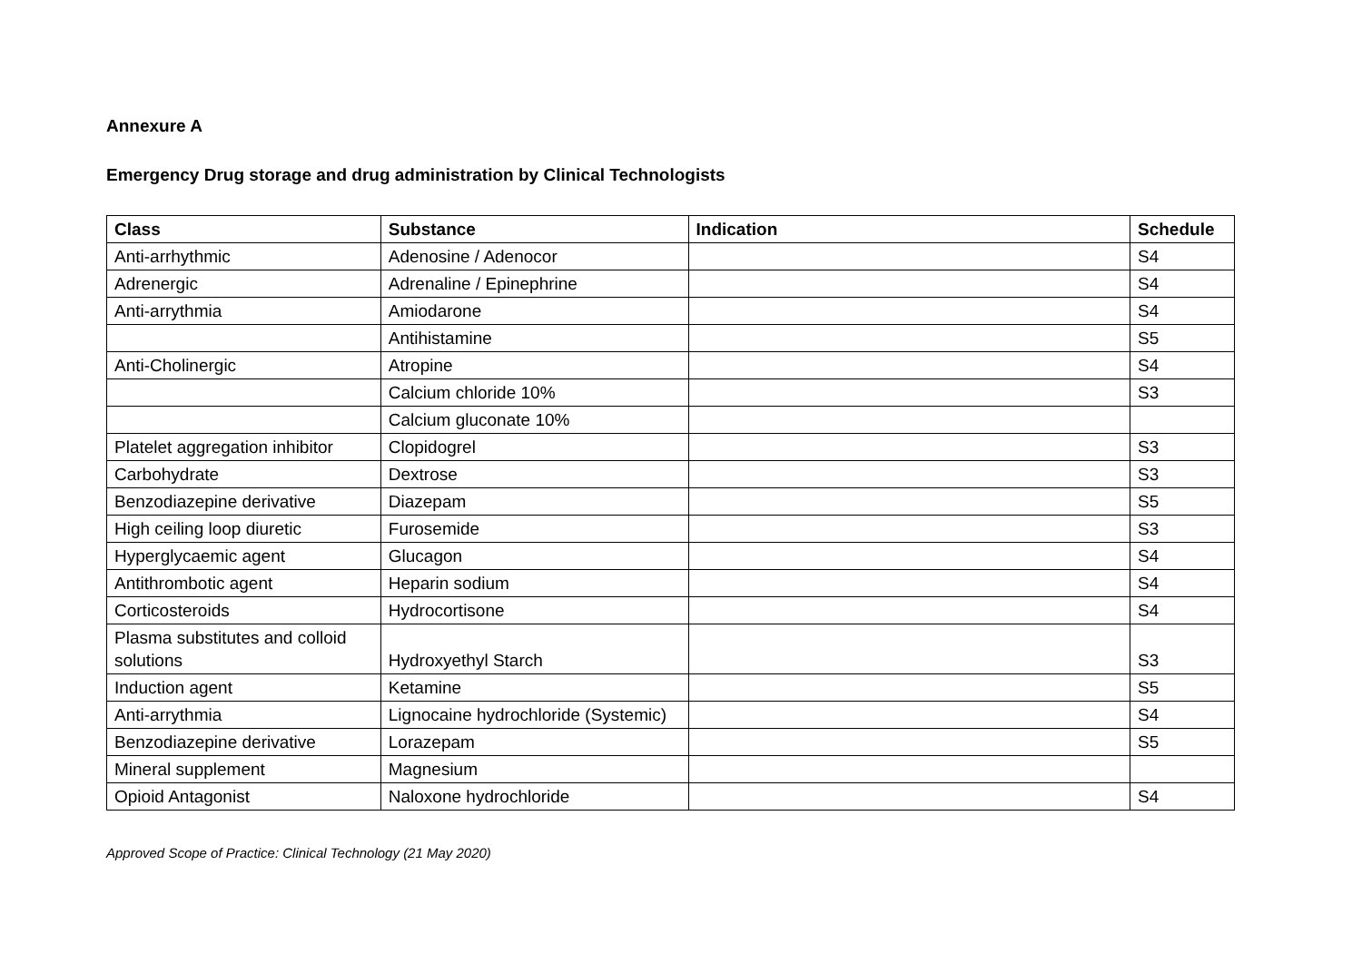Annexure A
Emergency Drug storage and drug administration by Clinical Technologists
| Class | Substance | Indication | Schedule |
| --- | --- | --- | --- |
| Anti-arrhythmic | Adenosine / Adenocor | | S4 |
| Adrenergic | Adrenaline / Epinephrine | | S4 |
| Anti-arrythmia | Amiodarone | | S4 |
| | Antihistamine | | S5 |
| Anti-Cholinergic | Atropine | | S4 |
| | Calcium chloride 10% | | S3 |
| | Calcium gluconate 10% | | |
| Platelet aggregation inhibitor | Clopidogrel | | S3 |
| Carbohydrate | Dextrose | | S3 |
| Benzodiazepine derivative | Diazepam | | S5 |
| High ceiling loop diuretic | Furosemide | | S3 |
| Hyperglycaemic agent | Glucagon | | S4 |
| Antithrombotic agent | Heparin sodium | | S4 |
| Corticosteroids | Hydrocortisone | | S4 |
| Plasma substitutes and colloid solutions | Hydroxyethyl Starch | | S3 |
| Induction agent | Ketamine | | S5 |
| Anti-arrythmia | Lignocaine hydrochloride (Systemic) | | S4 |
| Benzodiazepine derivative | Lorazepam | | S5 |
| Mineral supplement | Magnesium | | |
| Opioid Antagonist | Naloxone hydrochloride | | S4 |
Approved Scope of Practice: Clinical Technology (21 May 2020)